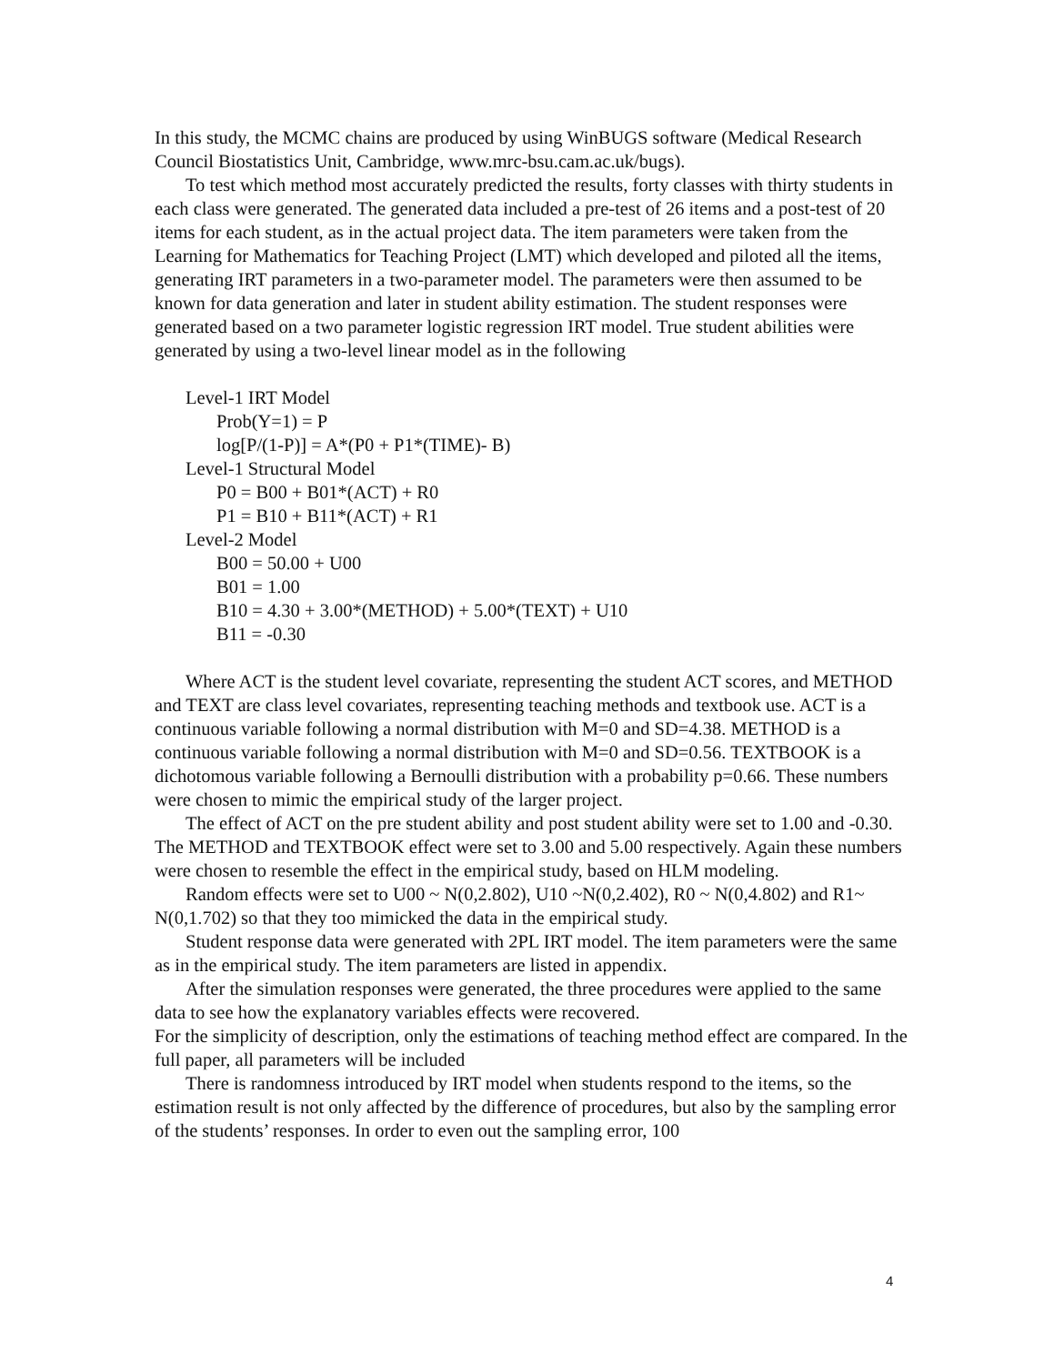In this study, the MCMC chains are produced by using WinBUGS software (Medical Research Council Biostatistics Unit, Cambridge, www.mrc-bsu.cam.ac.uk/bugs).
To test which method most accurately predicted the results, forty classes with thirty students in each class were generated. The generated data included a pre-test of 26 items and a post-test of 20 items for each student, as in the actual project data. The item parameters were taken from the Learning for Mathematics for Teaching Project (LMT) which developed and piloted all the items, generating IRT parameters in a two-parameter model. The parameters were then assumed to be known for data generation and later in student ability estimation. The student responses were generated based on a two parameter logistic regression IRT model. True student abilities were generated by using a two-level linear model as in the following
Level-1 IRT Model
Prob(Y=1) = P
log[P/(1-P)] = A*(P0 + P1*(TIME)- B)
Level-1 Structural Model
P0 = B00 + B01*(ACT) + R0
P1 = B10 + B11*(ACT) + R1
Level-2 Model
B00 = 50.00 + U00
B01 = 1.00
B10 = 4.30 + 3.00*(METHOD) + 5.00*(TEXT) + U10
B11 = -0.30
Where ACT is the student level covariate, representing the student ACT scores, and METHOD and TEXT are class level covariates, representing teaching methods and textbook use. ACT is a continuous variable following a normal distribution with M=0 and SD=4.38. METHOD is a continuous variable following a normal distribution with M=0 and SD=0.56. TEXTBOOK is a dichotomous variable following a Bernoulli distribution with a probability p=0.66. These numbers were chosen to mimic the empirical study of the larger project.
The effect of ACT on the pre student ability and post student ability were set to 1.00 and -0.30. The METHOD and TEXTBOOK effect were set to 3.00 and 5.00 respectively. Again these numbers were chosen to resemble the effect in the empirical study, based on HLM modeling.
Random effects were set to U00 ~ N(0,2.802), U10 ~N(0,2.402), R0 ~ N(0,4.802) and R1~ N(0,1.702) so that they too mimicked the data in the empirical study.
Student response data were generated with 2PL IRT model. The item parameters were the same as in the empirical study. The item parameters are listed in appendix.
After the simulation responses were generated, the three procedures were applied to the same data to see how the explanatory variables effects were recovered.
For the simplicity of description, only the estimations of teaching method effect are compared. In the full paper, all parameters will be included
There is randomness introduced by IRT model when students respond to the items, so the estimation result is not only affected by the difference of procedures, but also by the sampling error of the students’ responses. In order to even out the sampling error, 100
4